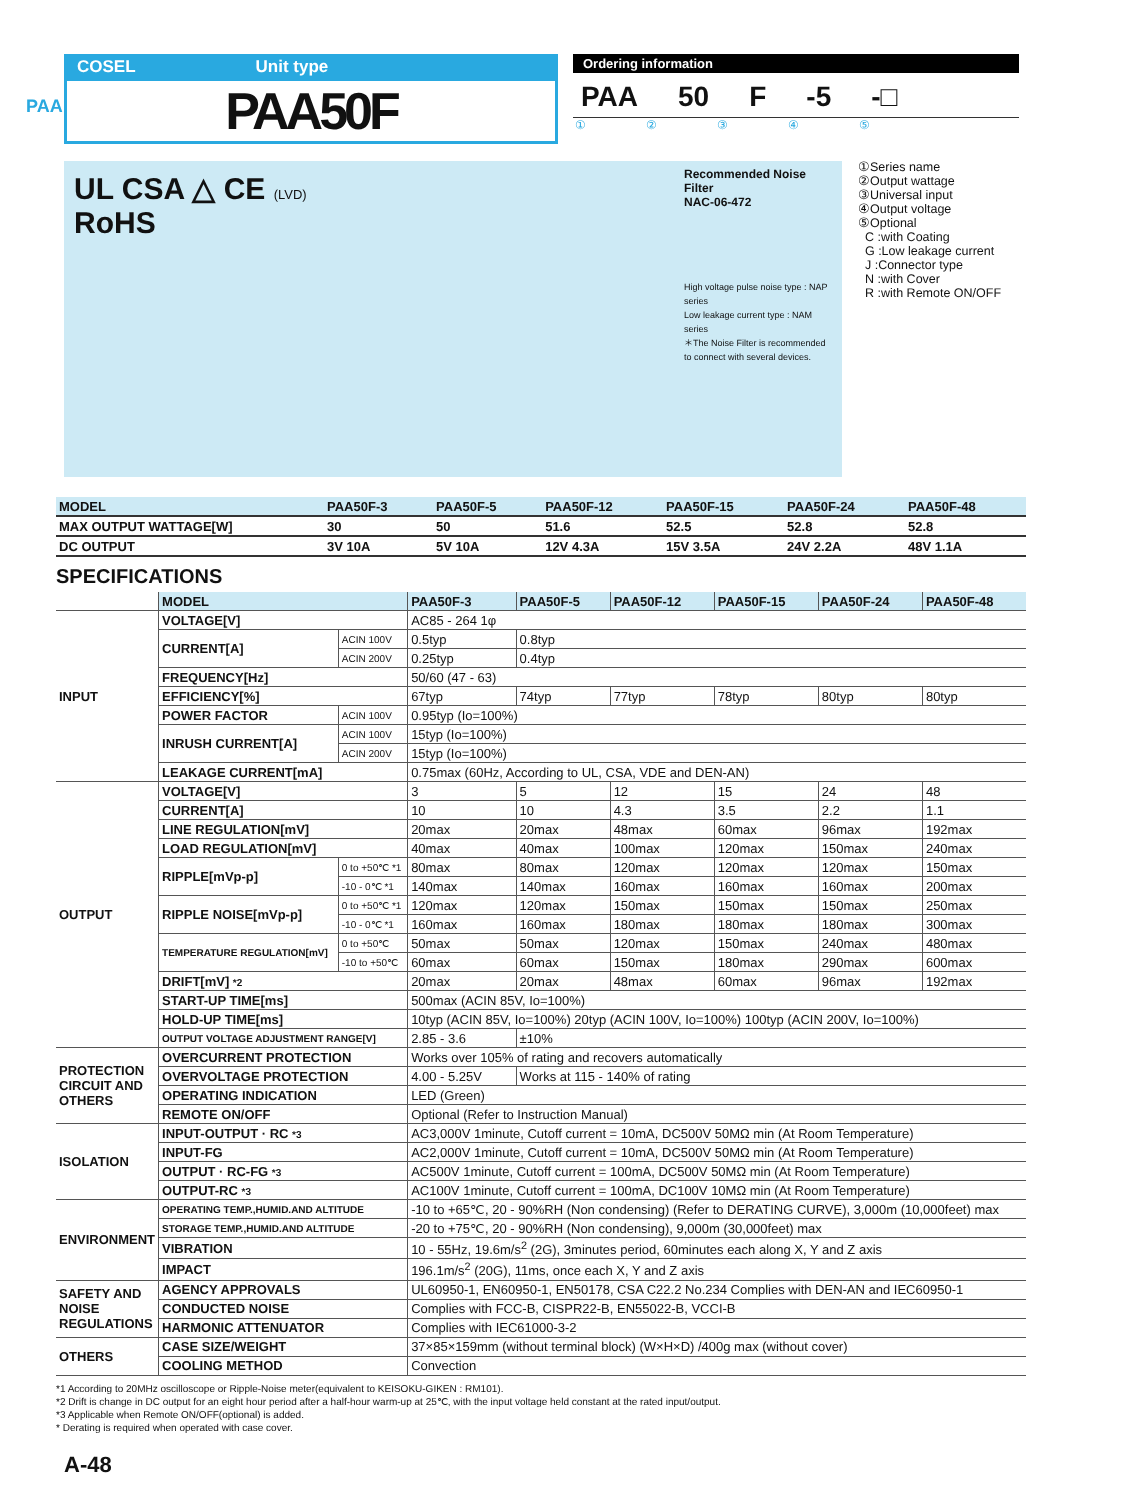PAA
COSEL Unit type
PAA50F
Ordering information
PAA 50 F -5 -□
①②③④⑤
UL CSA △ CE (LVD)
RoHS
Recommended Noise Filter
NAC-06-472
High voltage pulse noise type : NAP series
Low leakage current type : NAM series
＊The Noise Filter is recommended to connect with several devices.
①Series name
②Output wattage
③Universal input
④Output voltage
⑤Optional
C :with Coating
G :Low leakage current
J :Connector type
N :with Cover
R :with Remote ON/OFF
| MODEL | PAA50F-3 | PAA50F-5 | PAA50F-12 | PAA50F-15 | PAA50F-24 | PAA50F-48 |
| MAX OUTPUT WATTAGE[W] | 30 | 50 | 51.6 | 52.5 | 52.8 | 52.8 |
| DC OUTPUT | 3V 10A | 5V 10A | 12V 4.3A | 15V 3.5A | 24V 2.2A | 48V 1.1A |
SPECIFICATIONS
| | MODEL | | PAA50F-3 | PAA50F-5 | PAA50F-12 | PAA50F-15 | PAA50F-24 | PAA50F-48 |
| INPUT | VOLTAGE[V] | | AC85 - 264 1φ | | | | | |
| | CURRENT[A] | ACIN 100V | 0.5typ | 0.8typ | | | | |
| | | ACIN 200V | 0.25typ | 0.4typ | | | | |
| | FREQUENCY[Hz] | | 50/60 (47 - 63) | | | | | |
| | EFFICIENCY[%] | | 67typ | 74typ | 77typ | 78typ | 80typ | 80typ |
| | POWER FACTOR | ACIN 100V | 0.95typ (Io=100%) | | | | | |
| | INRUSH CURRENT[A] | ACIN 100V | 15typ (Io=100%) | | | | | |
| | | ACIN 200V | 15typ (Io=100%) | | | | | |
| | LEAKAGE CURRENT[mA] | | 0.75max (60Hz, According to UL, CSA, VDE and DEN-AN) | | | | | |
| OUTPUT | VOLTAGE[V] | | 3 | 5 | 12 | 15 | 24 | 48 |
| | CURRENT[A] | | 10 | 10 | 4.3 | 3.5 | 2.2 | 1.1 |
| | LINE REGULATION[mV] | | 20max | 20max | 48max | 60max | 96max | 192max |
| | LOAD REGULATION[mV] | | 40max | 40max | 100max | 120max | 150max | 240max |
| | RIPPLE[mVp-p] | 0 to +50℃ *1 | 80max | 80max | 120max | 120max | 120max | 150max |
| | | -10 - 0℃ *1 | 140max | 140max | 160max | 160max | 160max | 200max |
| | RIPPLE NOISE[mVp-p] | 0 to +50℃ *1 | 120max | 120max | 150max | 150max | 150max | 250max |
| | | -10 - 0℃ *1 | 160max | 160max | 180max | 180max | 180max | 300max |
| | TEMPERATURE REGULATION[mV] | 0 to +50℃ | 50max | 50max | 120max | 150max | 240max | 480max |
| | | -10 to +50℃ | 60max | 60max | 150max | 180max | 290max | 600max |
| | DRIFT[mV] *2 | | 20max | 20max | 48max | 60max | 96max | 192max |
| | START-UP TIME[ms] | | 500max (ACIN 85V, Io=100%) | | | | | |
| | HOLD-UP TIME[ms] | | 10typ (ACIN 85V, Io=100%) 20typ (ACIN 100V, Io=100%) 100typ (ACIN 200V, Io=100%) | | | | | |
| | OUTPUT VOLTAGE ADJUSTMENT RANGE[V] | | 2.85 - 3.6 | ±10% | | | | |
| PROTECTION CIRCUIT AND OTHERS | OVERCURRENT PROTECTION | | Works over 105% of rating and recovers automatically | | | | | |
| | OVERVOLTAGE PROTECTION | | 4.00 - 5.25V | Works at 115 - 140% of rating | | | | |
| | OPERATING INDICATION | | LED (Green) | | | | | |
| | REMOTE ON/OFF | | Optional (Refer to Instruction Manual) | | | | | |
| ISOLATION | INPUT-OUTPUT · RC *3 | | AC3,000V 1minute, Cutoff current = 10mA, DC500V 50MΩ min (At Room Temperature) | | | | | |
| | INPUT-FG | | AC2,000V 1minute, Cutoff current = 10mA, DC500V 50MΩ min (At Room Temperature) | | | | | |
| | OUTPUT · RC-FG *3 | | AC500V 1minute, Cutoff current = 100mA, DC500V 50MΩ min (At Room Temperature) | | | | | |
| | OUTPUT-RC *3 | | AC100V 1minute, Cutoff current = 100mA, DC100V 10MΩ min (At Room Temperature) | | | | | |
| ENVIRONMENT | OPERATING TEMP.,HUMID.AND ALTITUDE | | -10 to +65℃, 20 - 90%RH (Non condensing) (Refer to DERATING CURVE), 3,000m (10,000feet) max | | | | | |
| | STORAGE TEMP.,HUMID.AND ALTITUDE | | -20 to +75℃, 20 - 90%RH (Non condensing), 9,000m (30,000feet) max | | | | | |
| | VIBRATION | | 10 - 55Hz, 19.6m/s<sup>2</sup> (2G), 3minutes period, 60minutes each along X, Y and Z axis | | | | | |
| | IMPACT | | 196.1m/s<sup>2</sup> (20G), 11ms, once each X, Y and Z axis | | | | | |
| SAFETY AND NOISE REGULATIONS | AGENCY APPROVALS | | UL60950-1, EN60950-1, EN50178, CSA C22.2 No.234 Complies with DEN-AN and IEC60950-1 | | | | | |
| | CONDUCTED NOISE | | Complies with FCC-B, CISPR22-B, EN55022-B, VCCI-B | | | | | |
| | HARMONIC ATTENUATOR | | Complies with IEC61000-3-2 | | | | | |
| OTHERS | CASE SIZE/WEIGHT | | 37×85×159mm (without terminal block) (W×H×D) /400g max (without cover) | | | | | |
| | COOLING METHOD | | Convection | | | | | |
*1 According to 20MHz oscilloscope or Ripple-Noise meter(equivalent to KEISOKU-GIKEN : RM101).
*2 Drift is change in DC output for an eight hour period after a half-hour warm-up at 25℃, with the input voltage held constant at the rated input/output.
*3 Applicable when Remote ON/OFF(optional) is added.
* Derating is required when operated with case cover.
A-48